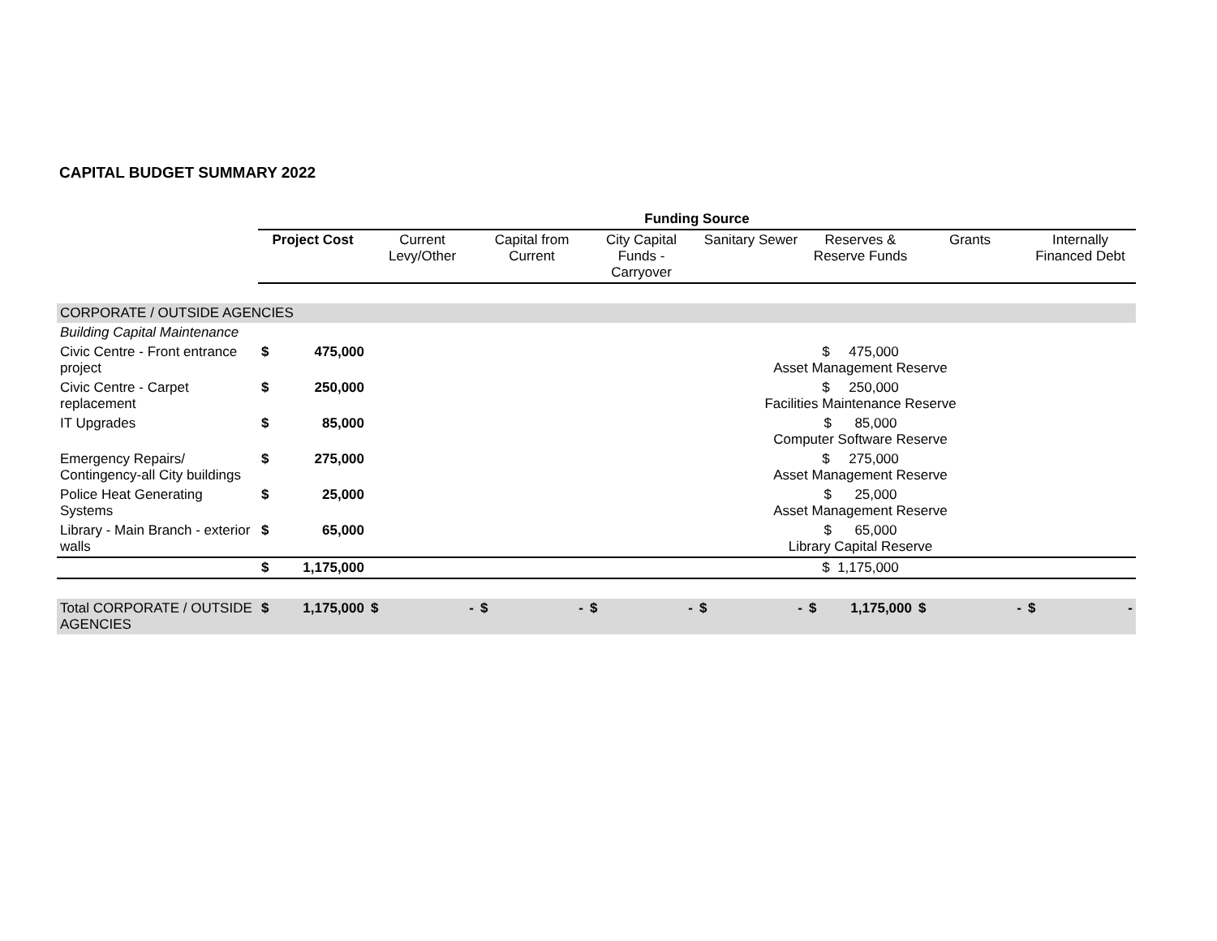CAPITAL BUDGET SUMMARY 2022
| | Funding Source | | | | | | | |
| | Project Cost | Current Levy/Other | Capital from Current | City Capital Funds - Carryover | Sanitary Sewer | Reserves & Reserve Funds | Grants | Internally Financed Debt |
| CORPORATE / OUTSIDE AGENCIES | | | | | | | | |
| Building Capital Maintenance | | | | | | | | |
| Civic Centre - Front entrance project | $ 475,000 | | | | $ 475,000 Asset Management Reserve | | | |
| Civic Centre - Carpet replacement | $ 250,000 | | | | $ 250,000 Facilities Maintenance Reserve | | | |
| IT Upgrades | $ 85,000 | | | | $ 85,000 Computer Software Reserve | | | |
| Emergency Repairs/ Contingency-all City buildings | $ 275,000 | | | | $ 275,000 Asset Management Reserve | | | |
| Police Heat Generating Systems | $ 25,000 | | | | $ 25,000 Asset Management Reserve | | | |
| Library - Main Branch - exterior walls | $ 65,000 | | | | $ 65,000 Library Capital Reserve | | | |
| | $ 1,175,000 | | | | $ 1,175,000 | | | |
| Total CORPORATE / OUTSIDE AGENCIES | $ 1,175,000 | $ - | $ - | $ - | $ - | $ 1,175,000 | $ - | $ - |